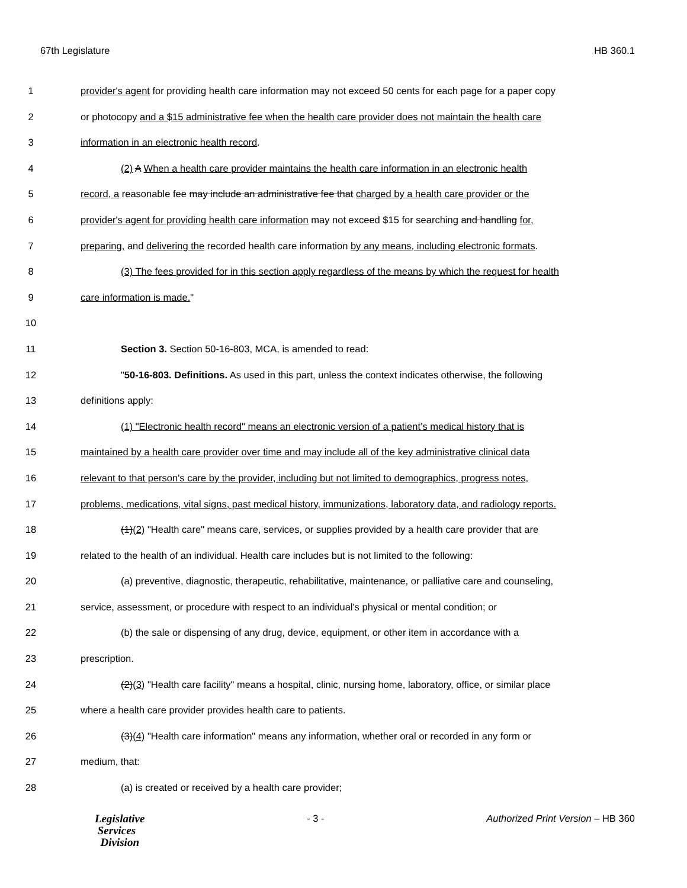67th Legislature HB 360.1
1 provider's agent for providing health care information may not exceed 50 cents for each page for a paper copy
2 or photocopy and a $15 administrative fee when the health care provider does not maintain the health care
3 information in an electronic health record.
4 (2) A When a health care provider maintains the health care information in an electronic health
5 record, a reasonable fee may include an administrative fee that charged by a health care provider or the
6 provider's agent for providing health care information may not exceed $15 for searching and handling for,
7 preparing, and delivering the recorded health care information by any means, including electronic formats.
8 (3) The fees provided for in this section apply regardless of the means by which the request for health
9 care information is made."
10
11 Section 3. Section 50-16-803, MCA, is amended to read:
12 "50-16-803. Definitions. As used in this part, unless the context indicates otherwise, the following
13 definitions apply:
14 (1) "Electronic health record" means an electronic version of a patient’s medical history that is
15 maintained by a health care provider over time and may include all of the key administrative clinical data
16 relevant to that person's care by the provider, including but not limited to demographics, progress notes,
17 problems, medications, vital signs, past medical history, immunizations, laboratory data, and radiology reports.
18 (1)(2) "Health care" means care, services, or supplies provided by a health care provider that are
19 related to the health of an individual. Health care includes but is not limited to the following:
20 (a) preventive, diagnostic, therapeutic, rehabilitative, maintenance, or palliative care and counseling,
21 service, assessment, or procedure with respect to an individual's physical or mental condition; or
22 (b) the sale or dispensing of any drug, device, equipment, or other item in accordance with a
23 prescription.
24 (2)(3) "Health care facility" means a hospital, clinic, nursing home, laboratory, office, or similar place
25 where a health care provider provides health care to patients.
26 (3)(4) "Health care information" means any information, whether oral or recorded in any form or
27 medium, that:
28 (a) is created or received by a health care provider;
Legislative
Services
Division
- 3 - Authorized Print Version – HB 360